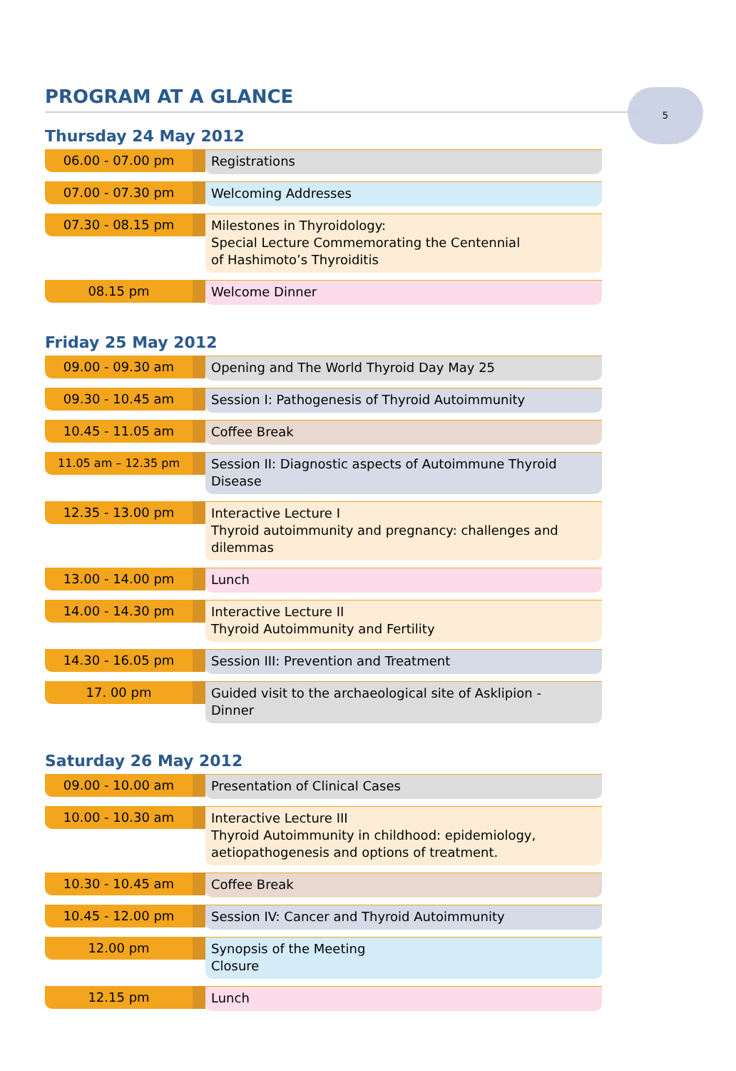5
PROGRAM AT A GLANCE
Thursday 24 May 2012
06.00 - 07.00 pm
Registrations
07.00 - 07.30 pm
Welcoming Addresses
07.30 - 08.15 pm
Milestones in Thyroidology:
Special Lecture Commemorating the Centennial
of Hashimoto’s Thyroiditis
08.15 pm
Welcome Dinner
Friday 25 May 2012
09.00 - 09.30 am
Opening and The World Thyroid Day May 25
09.30 - 10.45 am
Session I: Pathogenesis of Thyroid Autoimmunity
10.45 - 11.05 am
Coffee Break
11.05 am – 12.35 pm
Session II: Diagnostic aspects of Autoimmune Thyroid Disease
12.35 - 13.00 pm
Interactive Lecture I
Thyroid autoimmunity and pregnancy: challenges and dilemmas
13.00 - 14.00 pm
Lunch
14.00 - 14.30 pm
Interactive Lecture II
Thyroid Autoimmunity and Fertility
14.30 - 16.05 pm
Session III: Prevention and Treatment
17. 00 pm
Guided visit to the archaeological site of Asklipion -
Dinner
Saturday 26 May 2012
09.00 - 10.00 am
Presentation of Clinical Cases
10.00 - 10.30 am
Interactive Lecture III
Thyroid Autoimmunity in childhood: epidemiology,
aetiopathogenesis and options of treatment.
10.30 - 10.45 am
Coffee Break
10.45 - 12.00 pm
Session IV: Cancer and Thyroid Autoimmunity
12.00 pm
Synopsis of the Meeting
Closure
12.15 pm
Lunch